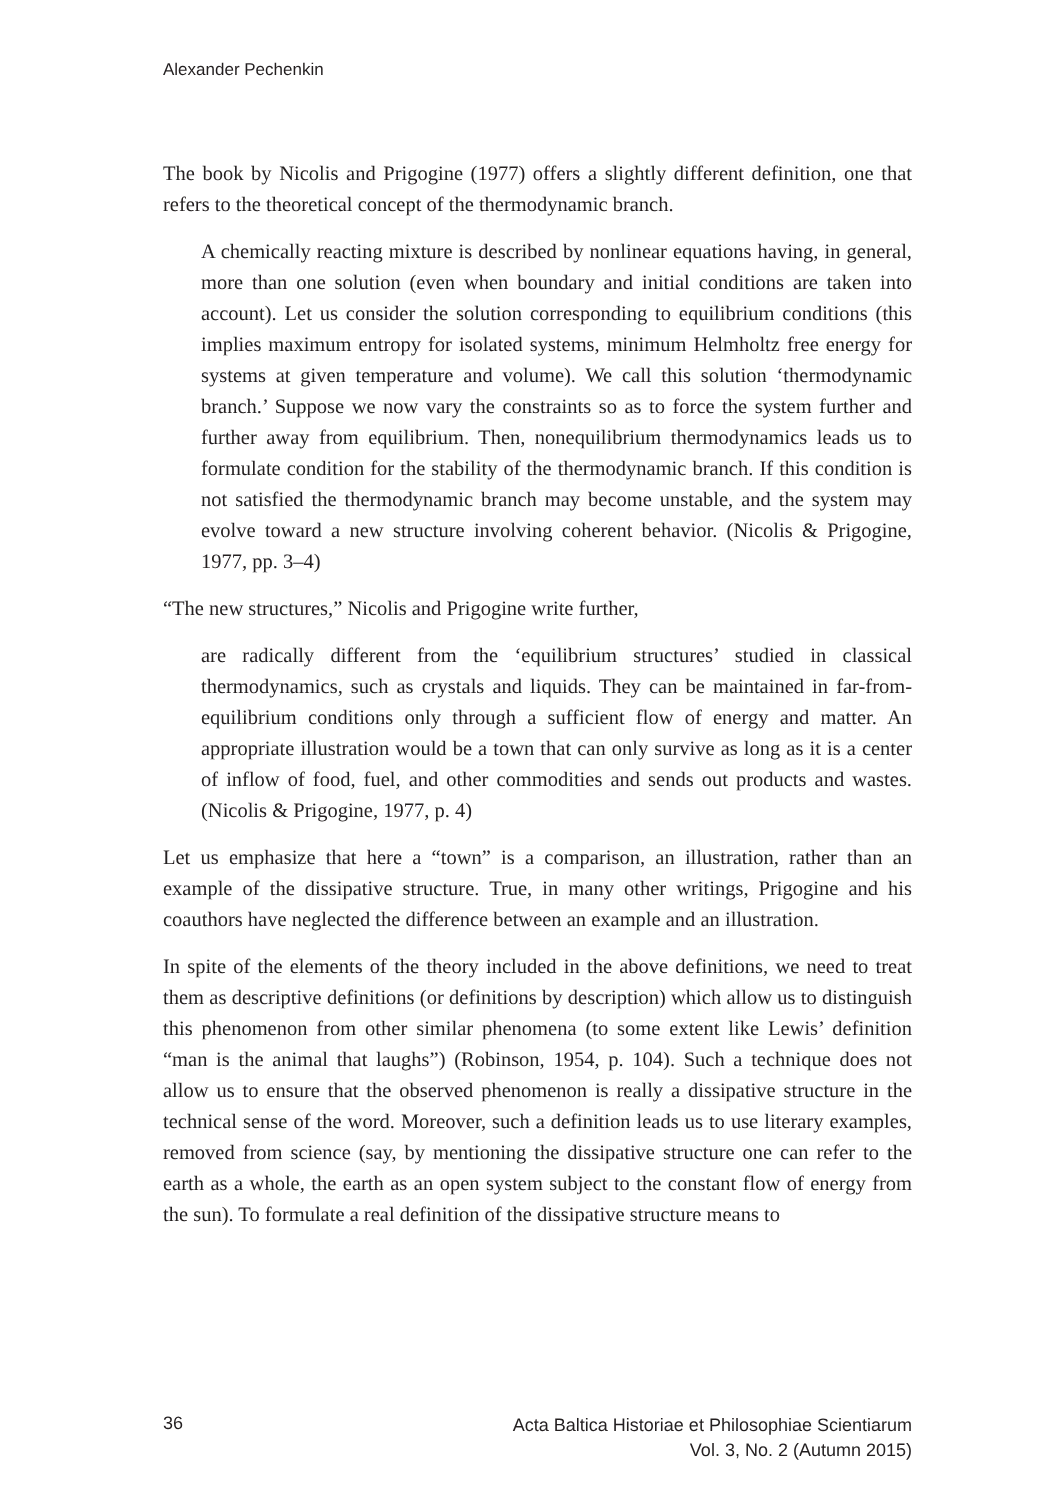Alexander Pechenkin
The book by Nicolis and Prigogine (1977) offers a slightly different definition, one that refers to the theoretical concept of the thermodynamic branch.
A chemically reacting mixture is described by nonlinear equations having, in general, more than one solution (even when boundary and initial conditions are taken into account). Let us consider the solution corresponding to equilibrium conditions (this implies maximum entropy for isolated systems, minimum Helmholtz free energy for systems at given temperature and volume). We call this solution ‘thermodynamic branch.’ Suppose we now vary the constraints so as to force the system further and further away from equilibrium. Then, nonequilibrium thermodynamics leads us to formulate condition for the stability of the thermodynamic branch. If this condition is not satisfied the thermodynamic branch may become unstable, and the system may evolve toward a new structure involving coherent behavior. (Nicolis & Prigogine, 1977, pp. 3–4)
“The new structures,” Nicolis and Prigogine write further,
are radically different from the ‘equilibrium structures’ studied in classical thermodynamics, such as crystals and liquids. They can be maintained in far-from-equilibrium conditions only through a sufficient flow of energy and matter. An appropriate illustration would be a town that can only survive as long as it is a center of inflow of food, fuel, and other commodities and sends out products and wastes. (Nicolis & Prigogine, 1977, p. 4)
Let us emphasize that here a “town” is a comparison, an illustration, rather than an example of the dissipative structure. True, in many other writings, Prigogine and his coauthors have neglected the difference between an example and an illustration.
In spite of the elements of the theory included in the above definitions, we need to treat them as descriptive definitions (or definitions by description) which allow us to distinguish this phenomenon from other similar phenomena (to some extent like Lewis’ definition “man is the animal that laughs”) (Robinson, 1954, p. 104). Such a technique does not allow us to ensure that the observed phenomenon is really a dissipative structure in the technical sense of the word. Moreover, such a definition leads us to use literary examples, removed from science (say, by mentioning the dissipative structure one can refer to the earth as a whole, the earth as an open system subject to the constant flow of energy from the sun). To formulate a real definition of the dissipative structure means to
36
Acta Baltica Historiae et Philosophiae Scientiarum
Vol. 3, No. 2 (Autumn 2015)